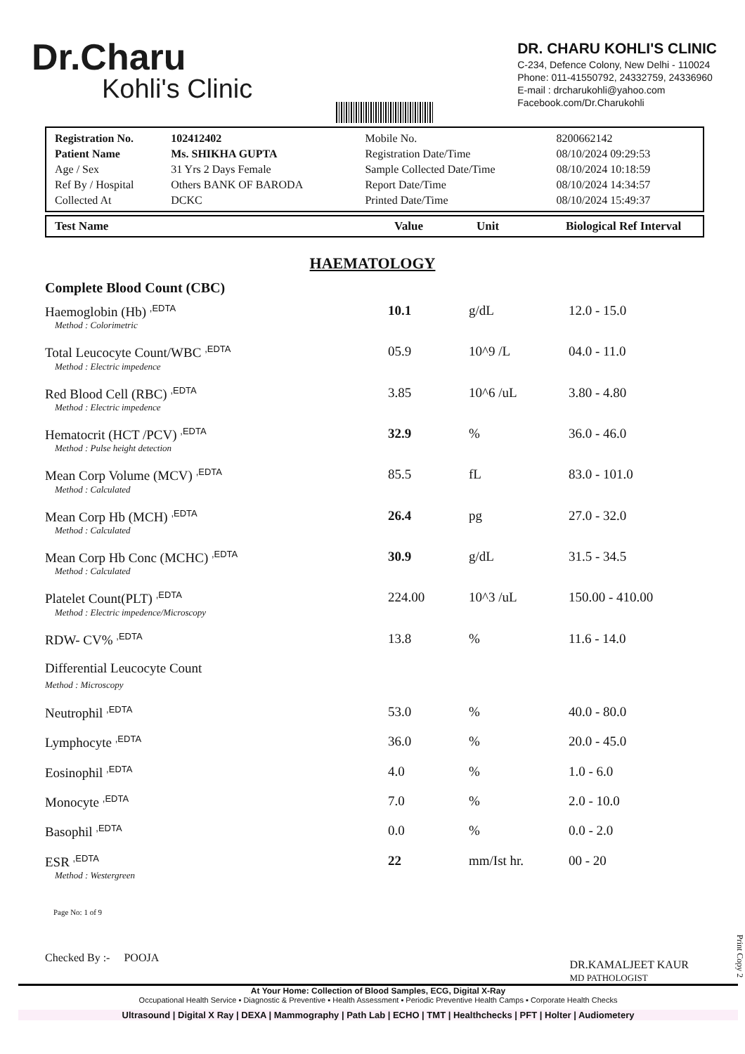Dr.Charu
Kohli's Clinic
DR. CHARU KOHLI'S CLINIC
C-234, Defence Colony, New Delhi - 110024
Phone: 011-41550792, 24332759, 24336960
E-mail : drcharukohli@yahoo.com
Facebook.com/Dr.Charukohli
| Registration No. | 102412402 | Mobile No. | 8200662142 |
| Patient Name | Ms. SHIKHA GUPTA | Registration Date/Time | 08/10/2024 09:29:53 |
| Age / Sex | 31 Yrs 2 Days Female | Sample Collected Date/Time | 08/10/2024 10:18:59 |
| Ref By / Hospital | Others BANK OF BARODA | Report Date/Time | 08/10/2024 14:34:57 |
| Collected At | DCKC | Printed Date/Time | 08/10/2024 15:49:37 |
| Test Name | Value | Unit | Biological Ref Interval |
| --- | --- | --- | --- |
HAEMATOLOGY
Complete Blood Count (CBC)
| Haemoglobin (Hb) ,EDTA Method : Colorimetric | 10.1 | g/dL | 12.0 - 15.0 |
| Total Leucocyte Count/WBC ,EDTA Method : Electric impedence | 05.9 | 10^9 /L | 04.0 - 11.0 |
| Red Blood Cell (RBC) ,EDTA Method : Electric impedence | 3.85 | 10^6 /uL | 3.80 - 4.80 |
| Hematocrit (HCT /PCV) ,EDTA Method : Pulse height detection | 32.9 | % | 36.0 - 46.0 |
| Mean Corp Volume (MCV) ,EDTA Method : Calculated | 85.5 | fL | 83.0 - 101.0 |
| Mean Corp Hb (MCH) ,EDTA Method : Calculated | 26.4 | pg | 27.0 - 32.0 |
| Mean Corp Hb Conc (MCHC) ,EDTA Method : Calculated | 30.9 | g/dL | 31.5 - 34.5 |
| Platelet Count(PLT) ,EDTA Method : Electric impedence/Microscopy | 224.00 | 10^3 /uL | 150.00 - 410.00 |
| RDW- CV% ,EDTA | 13.8 | % | 11.6 - 14.0 |
| Differential Leucocyte Count Method : Microscopy | | | |
| Neutrophil ,EDTA | 53.0 | % | 40.0 - 80.0 |
| Lymphocyte ,EDTA | 36.0 | % | 20.0 - 45.0 |
| Eosinophil ,EDTA | 4.0 | % | 1.0 - 6.0 |
| Monocyte ,EDTA | 7.0 | % | 2.0 - 10.0 |
| Basophil ,EDTA | 0.0 | % | 0.0 - 2.0 |
| ESR ,EDTA Method : Westergreen | 22 | mm/Ist hr. | 00 - 20 |
Page No: 1 of 9
Checked By :- POOJA
DR.KAMALJEET KAUR
MD PATHOLOGIST
At Your Home: Collection of Blood Samples, ECG, Digital X-Ray
Occupational Health Service ▪ Diagnostic & Preventive ▪ Health Assessment ▪ Periodic Preventive Health Camps ▪ Corporate Health Checks
Ultrasound | Digital X Ray | DEXA | Mammography | Path Lab | ECHO | TMT | Healthchecks | PFT | Holter | Audiometery
Print Copy 2